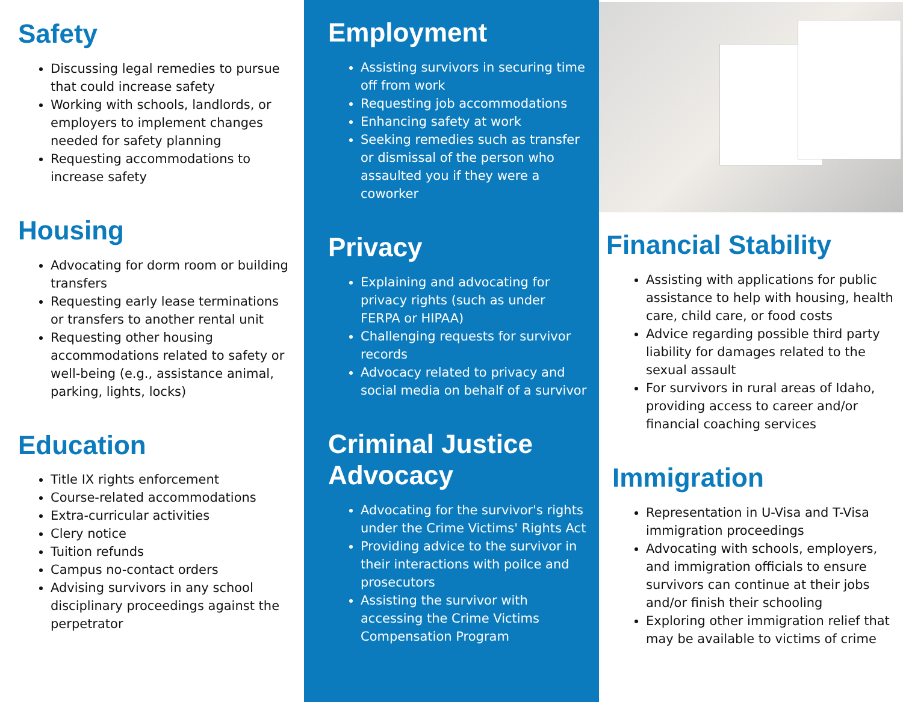Safety
Discussing legal remedies to pursue that could increase safety
Working with schools, landlords, or employers to implement changes needed for safety planning
Requesting accommodations to increase safety
Housing
Advocating for dorm room or building transfers
Requesting early lease terminations or transfers to another rental unit
Requesting other housing accommodations related to safety or well-being (e.g., assistance animal, parking, lights, locks)
Education
Title IX rights enforcement
Course-related accommodations
Extra-curricular activities
Clery notice
Tuition refunds
Campus no-contact orders
Advising survivors in any school disciplinary proceedings against the perpetrator
Employment
Assisting survivors in securing time off from work
Requesting job accommodations
Enhancing safety at work
Seeking remedies such as transfer or dismissal of the person who assaulted you if they were a coworker
Privacy
Explaining and advocating for privacy rights (such as under FERPA or HIPAA)
Challenging requests for survivor records
Advocacy related to privacy and social media on behalf of a survivor
Criminal Justice Advocacy
Advocating for the survivor's rights under the Crime Victims' Rights Act
Providing advice to the survivor in their interactions with poilce and prosecutors
Assisting the survivor with accessing the Crime Victims Compensation Program
Financial Stability
Assisting with applications for public assistance to help with housing, health care, child care, or food costs
Advice regarding possible third party liability for damages related to the sexual assault
For survivors in rural areas of Idaho, providing access to career and/or financial coaching services
Immigration
Representation in U-Visa and T-Visa immigration proceedings
Advocating with schools, employers, and immigration officials to ensure survivors can continue at their jobs and/or finish their schooling
Exploring other immigration relief that may be available to victims of crime